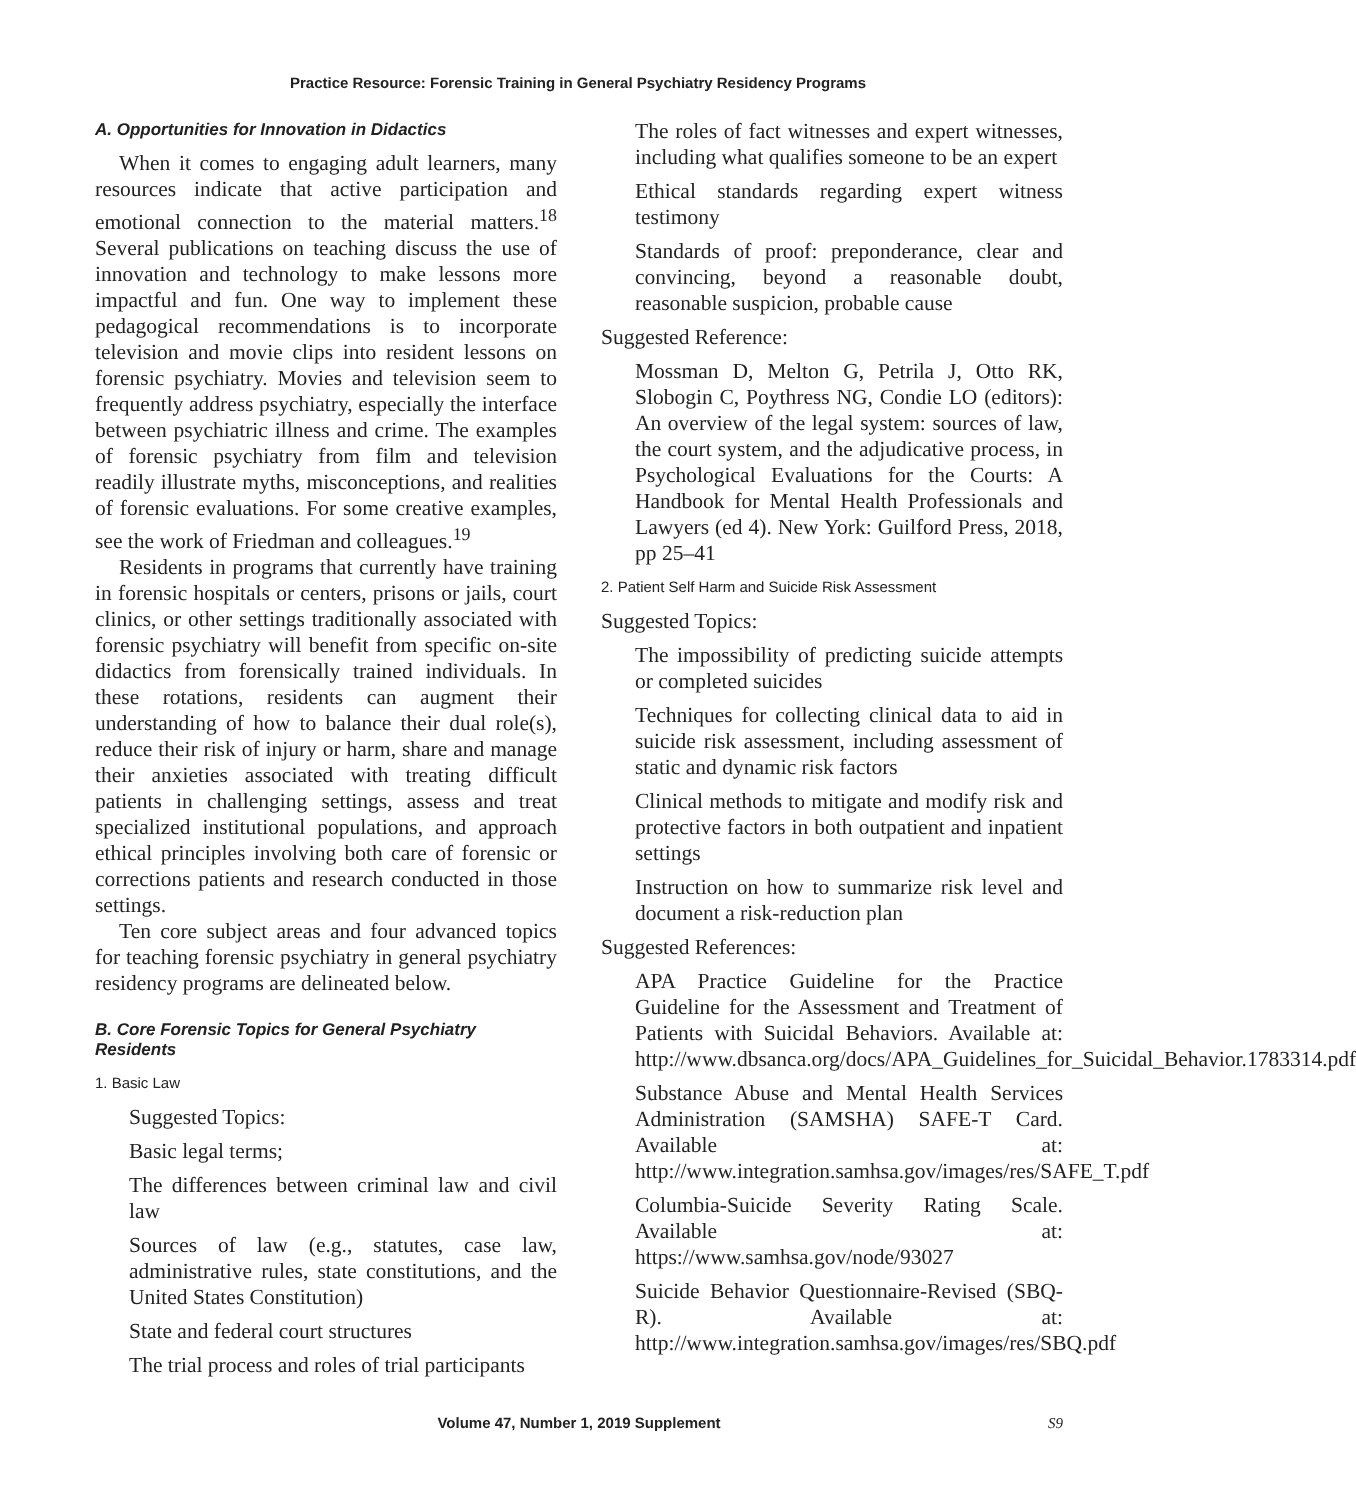Practice Resource: Forensic Training in General Psychiatry Residency Programs
A. Opportunities for Innovation in Didactics
When it comes to engaging adult learners, many resources indicate that active participation and emotional connection to the material matters.<sup>18</sup> Several publications on teaching discuss the use of innovation and technology to make lessons more impactful and fun. One way to implement these pedagogical recommendations is to incorporate television and movie clips into resident lessons on forensic psychiatry. Movies and television seem to frequently address psychiatry, especially the interface between psychiatric illness and crime. The examples of forensic psychiatry from film and television readily illustrate myths, misconceptions, and realities of forensic evaluations. For some creative examples, see the work of Friedman and colleagues.<sup>19</sup>
Residents in programs that currently have training in forensic hospitals or centers, prisons or jails, court clinics, or other settings traditionally associated with forensic psychiatry will benefit from specific on-site didactics from forensically trained individuals. In these rotations, residents can augment their understanding of how to balance their dual role(s), reduce their risk of injury or harm, share and manage their anxieties associated with treating difficult patients in challenging settings, assess and treat specialized institutional populations, and approach ethical principles involving both care of forensic or corrections patients and research conducted in those settings.
Ten core subject areas and four advanced topics for teaching forensic psychiatry in general psychiatry residency programs are delineated below.
B. Core Forensic Topics for General Psychiatry Residents
1. Basic Law
Suggested Topics:
Basic legal terms;
The differences between criminal law and civil law
Sources of law (e.g., statutes, case law, administrative rules, state constitutions, and the United States Constitution)
State and federal court structures
The trial process and roles of trial participants
The roles of fact witnesses and expert witnesses, including what qualifies someone to be an expert
Ethical standards regarding expert witness testimony
Standards of proof: preponderance, clear and convincing, beyond a reasonable doubt, reasonable suspicion, probable cause
Suggested Reference:
Mossman D, Melton G, Petrila J, Otto RK, Slobogin C, Poythress NG, Condie LO (editors): An overview of the legal system: sources of law, the court system, and the adjudicative process, in Psychological Evaluations for the Courts: A Handbook for Mental Health Professionals and Lawyers (ed 4). New York: Guilford Press, 2018, pp 25–41
2. Patient Self Harm and Suicide Risk Assessment
Suggested Topics:
The impossibility of predicting suicide attempts or completed suicides
Techniques for collecting clinical data to aid in suicide risk assessment, including assessment of static and dynamic risk factors
Clinical methods to mitigate and modify risk and protective factors in both outpatient and inpatient settings
Instruction on how to summarize risk level and document a risk-reduction plan
Suggested References:
APA Practice Guideline for the Practice Guideline for the Assessment and Treatment of Patients with Suicidal Behaviors. Available at: http://www.dbsanca.org/docs/APA_Guidelines_for_Suicidal_Behavior.1783314.pdf
Substance Abuse and Mental Health Services Administration (SAMSHA) SAFE-T Card. Available at: http://www.integration.samhsa.gov/images/res/SAFE_T.pdf
Columbia-Suicide Severity Rating Scale. Available at: https://www.samhsa.gov/node/93027
Suicide Behavior Questionnaire-Revised (SBQ-R). Available at: http://www.integration.samhsa.gov/images/res/SBQ.pdf
Volume 47, Number 1, 2019 Supplement S9